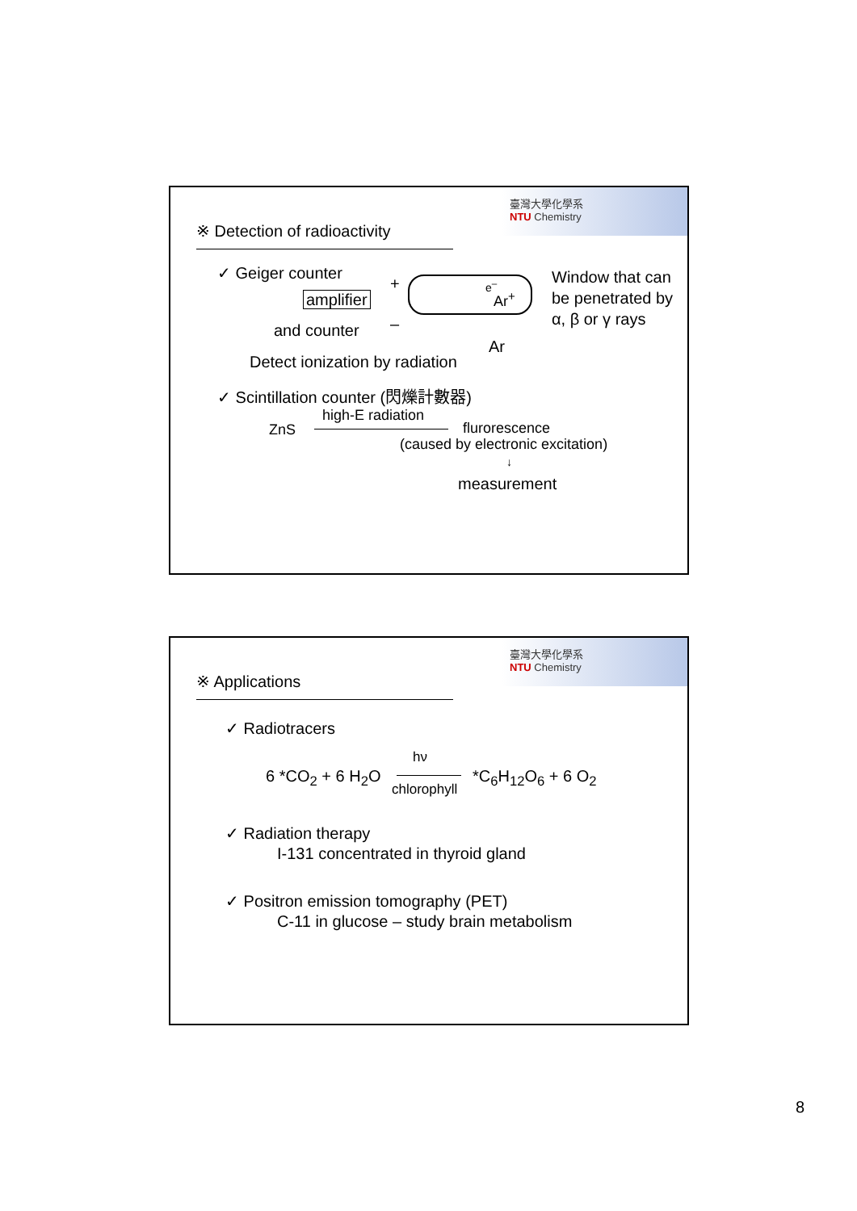臺灣大學化學系
NTU Chemistry
※ Detection of radioactivity
✓ Geiger counter
amplifier
and counter
+
–
e<sup>–</sup>
Ar<sup>+</sup>
Ar
Window that can
be penetrated by
α, β or γ rays
Detect ionization by radiation
✓ Scintillation counter (閃爍計數器)
high-E radiation
ZnS flurorescence
(caused by electronic excitation)
↓
measurement
臺灣大學化學系
NTU Chemistry
※ Applications
✓ Radiotracers
hν
6 *CO<sub>2</sub> + 6 H<sub>2</sub>O
chlorophyll
*C<sub>6</sub>H<sub>12</sub>O<sub>6</sub> + 6 O<sub>2</sub>
✓ Radiation therapy
I-131 concentrated in thyroid gland
✓ Positron emission tomography (PET)
C-11 in glucose – study brain metabolism
8